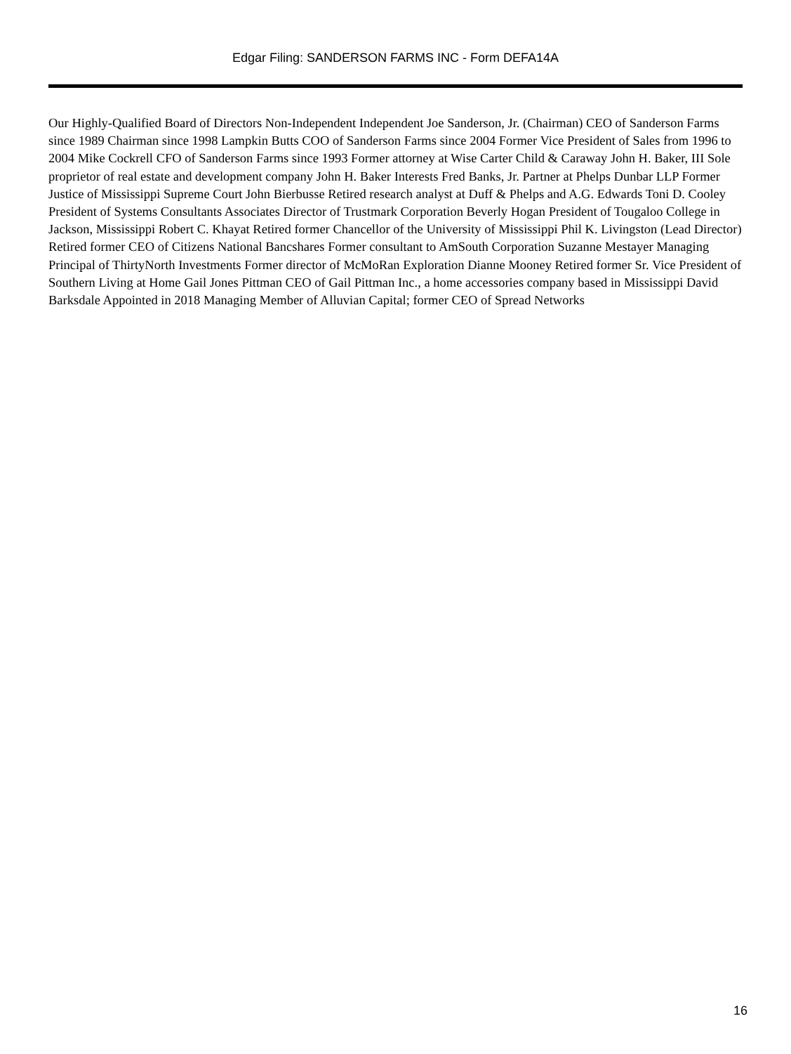Edgar Filing: SANDERSON FARMS INC - Form DEFA14A
Our Highly-Qualified Board of Directors Non-Independent Independent Joe Sanderson, Jr. (Chairman) CEO of Sanderson Farms since 1989 Chairman since 1998 Lampkin Butts COO of Sanderson Farms since 2004 Former Vice President of Sales from 1996 to 2004 Mike Cockrell CFO of Sanderson Farms since 1993 Former attorney at Wise Carter Child & Caraway John H. Baker, III Sole proprietor of real estate and development company John H. Baker Interests Fred Banks, Jr. Partner at Phelps Dunbar LLP Former Justice of Mississippi Supreme Court John Bierbusse Retired research analyst at Duff & Phelps and A.G. Edwards Toni D. Cooley President of Systems Consultants Associates Director of Trustmark Corporation Beverly Hogan President of Tougaloo College in Jackson, Mississippi Robert C. Khayat Retired former Chancellor of the University of Mississippi Phil K. Livingston (Lead Director) Retired former CEO of Citizens National Bancshares Former consultant to AmSouth Corporation Suzanne Mestayer Managing Principal of ThirtyNorth Investments Former director of McMoRan Exploration Dianne Mooney Retired former Sr. Vice President of Southern Living at Home Gail Jones Pittman CEO of Gail Pittman Inc., a home accessories company based in Mississippi David Barksdale Appointed in 2018 Managing Member of Alluvian Capital; former CEO of Spread Networks
16